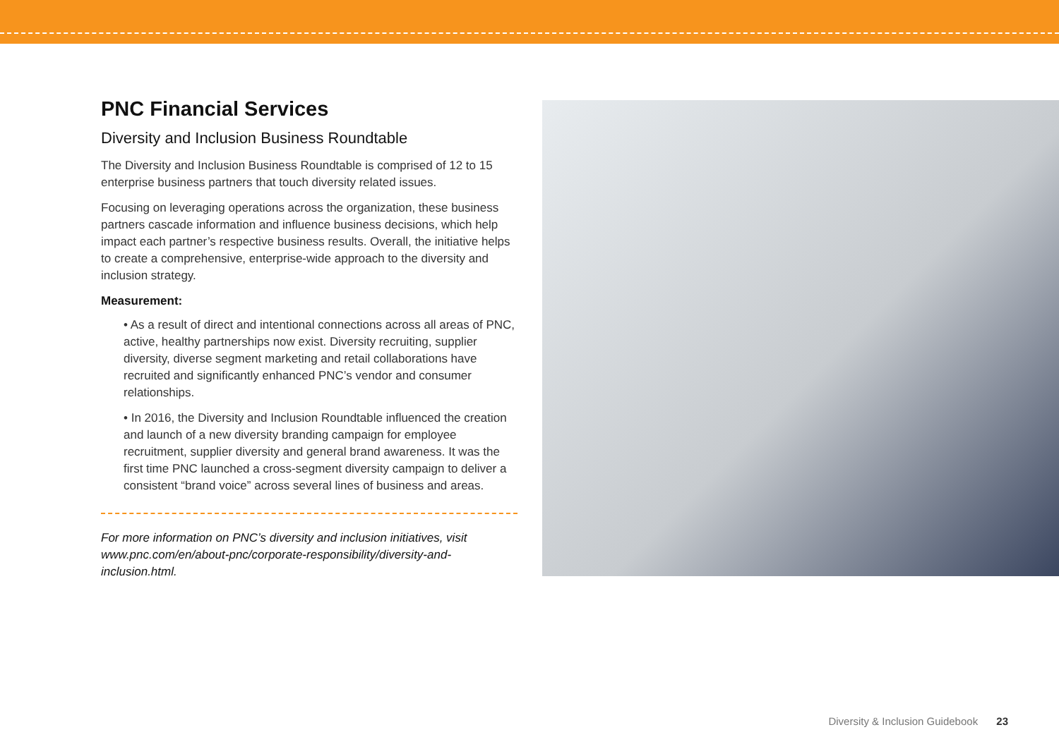PNC Financial Services
Diversity and Inclusion Business Roundtable
The Diversity and Inclusion Business Roundtable is comprised of 12 to 15 enterprise business partners that touch diversity related issues.
Focusing on leveraging operations across the organization, these business partners cascade information and influence business decisions, which help impact each partner’s respective business results. Overall, the initiative helps to create a comprehensive, enterprise-wide approach to the diversity and inclusion strategy.
Measurement:
• As a result of direct and intentional connections across all areas of PNC, active, healthy partnerships now exist. Diversity recruiting, supplier diversity, diverse segment marketing and retail collaborations have recruited and significantly enhanced PNC’s vendor and consumer relationships.
• In 2016, the Diversity and Inclusion Roundtable influenced the creation and launch of a new diversity branding campaign for employee recruitment, supplier diversity and general brand awareness. It was the first time PNC launched a cross-segment diversity campaign to deliver a consistent “brand voice” across several lines of business and areas.
For more information on PNC’s diversity and inclusion initiatives, visit www.pnc.com/en/about-pnc/corporate-responsibility/diversity-and-inclusion.html.
Diversity & Inclusion Guidebook 23